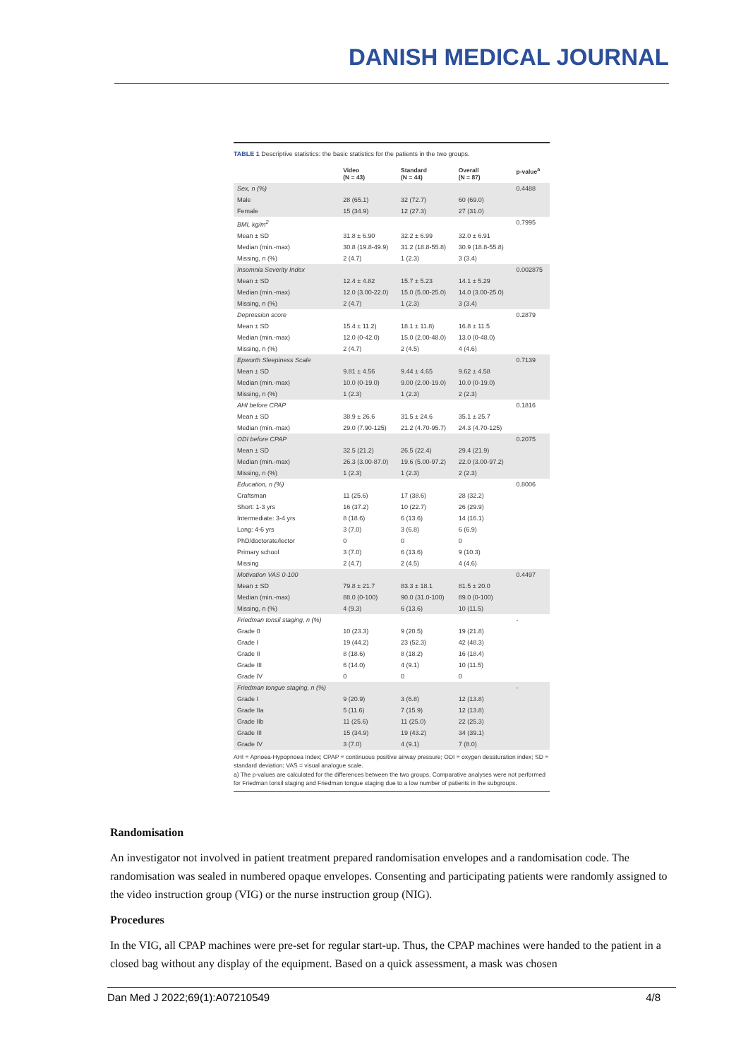DANISH MEDICAL JOURNAL
TABLE 1 Descriptive statistics: the basic statistics for the patients in the two groups.
| | Video (N = 43) | Standard (N = 44) | Overall (N = 87) | p-value<sup>a</sup> |
| --- | --- | --- | --- | --- |
| Sex, n (%) | | | | 0.4488 |
| Male | 28 (65.1) | 32 (72.7) | 60 (69.0) | |
| Female | 15 (34.9) | 12 (27.3) | 27 (31.0) | |
| BMI, kg/m<sup>2</sup> | | | | 0.7995 |
| Mean ± SD | 31.8 ± 6.90 | 32.2 ± 6.99 | 32.0 ± 6.91 | |
| Median (min.-max) | 30.8 (19.8-49.9) | 31.2 (18.8-55.8) | 30.9 (18.8-55.8) | |
| Missing, n (%) | 2 (4.7) | 1 (2.3) | 3 (3.4) | |
| Insomnia Severity Index | | | | 0.002875 |
| Mean ± SD | 12.4 ± 4.82 | 15.7 ± 5.23 | 14.1 ± 5.29 | |
| Median (min.-max) | 12.0 (3.00-22.0) | 15.0 (5.00-25.0) | 14.0 (3.00-25.0) | |
| Missing, n (%) | 2 (4.7) | 1 (2.3) | 3 (3.4) | |
| Depression score | | | | 0.2879 |
| Mean ± SD | 15.4 ± 11.2) | 18.1 ± 11.8) | 16.8 ± 11.5 | |
| Median (min.-max) | 12.0 (0-42.0) | 15.0 (2.00-48.0) | 13.0 (0-48.0) | |
| Missing, n (%) | 2 (4.7) | 2 (4.5) | 4 (4.6) | |
| Epworth Sleepiness Scale | | | | 0.7139 |
| Mean ± SD | 9.81 ± 4.56 | 9.44 ± 4.65 | 9.62 ± 4.58 | |
| Median (min.-max) | 10.0 (0-19.0) | 9.00 (2.00-19.0) | 10.0 (0-19.0) | |
| Missing, n (%) | 1 (2.3) | 1 (2.3) | 2 (2.3) | |
| AHI before CPAP | | | | 0.1816 |
| Mean ± SD | 38.9 ± 26.6 | 31.5 ± 24.6 | 35.1 ± 25.7 | |
| Median (min.-max) | 29.0 (7.90-125) | 21.2 (4.70-95.7) | 24.3 (4.70-125) | |
| ODI before CPAP | | | | 0.2075 |
| Mean ± SD | 32.5 (21.2) | 26.5 (22.4) | 29.4 (21.9) | |
| Median (min.-max) | 26.3 (3.00-87.0) | 19.6 (5.00-97.2) | 22.0 (3.00-97.2) | |
| Missing, n (%) | 1 (2.3) | 1 (2.3) | 2 (2.3) | |
| Education, n (%) | | | | 0.8006 |
| Craftsman | 11 (25.6) | 17 (38.6) | 28 (32.2) | |
| Short: 1-3 yrs | 16 (37.2) | 10 (22.7) | 26 (29.9) | |
| Intermediate: 3-4 yrs | 8 (18.6) | 6 (13.6) | 14 (16.1) | |
| Long: 4-6 yrs | 3 (7.0) | 3 (6.8) | 6 (6.9) | |
| PhD/doctorate/lector | 0 | 0 | 0 | |
| Primary school | 3 (7.0) | 6 (13.6) | 9 (10.3) | |
| Missing | 2 (4.7) | 2 (4.5) | 4 (4.6) | |
| Motivation VAS 0-100 | | | | 0.4497 |
| Mean ± SD | 79.8 ± 21.7 | 83.3 ± 18.1 | 81.5 ± 20.0 | |
| Median (min.-max) | 88.0 (0-100) | 90.0 (31.0-100) | 89.0 (0-100) | |
| Missing, n (%) | 4 (9.3) | 6 (13.6) | 10 (11.5) | |
| Friedman tonsil staging, n (%) | | | | - |
| Grade 0 | 10 (23.3) | 9 (20.5) | 19 (21.8) | |
| Grade I | 19 (44.2) | 23 (52.3) | 42 (48.3) | |
| Grade II | 8 (18.6) | 8 (18.2) | 16 (18.4) | |
| Grade III | 6 (14.0) | 4 (9.1) | 10 (11.5) | |
| Grade IV | 0 | 0 | 0 | |
| Friedman tongue staging, n (%) | | | | - |
| Grade I | 9 (20.9) | 3 (6.8) | 12 (13.8) | |
| Grade IIa | 5 (11.6) | 7 (15.9) | 12 (13.8) | |
| Grade IIb | 11 (25.6) | 11 (25.0) | 22 (25.3) | |
| Grade III | 15 (34.9) | 19 (43.2) | 34 (39.1) | |
| Grade IV | 3 (7.0) | 4 (9.1) | 7 (8.0) | |
AHI = Apnoea-Hypopnoea Index; CPAP = continuous positive airway pressure; ODI = oxygen desaturation index; SD = standard deviation; VAS = visual analogue scale.
a) The p-values are calculated for the differences between the two groups. Comparative analyses were not performed for Friedman tonsil staging and Friedman tongue staging due to a low number of patients in the subgroups.
Randomisation
An investigator not involved in patient treatment prepared randomisation envelopes and a randomisation code. The randomisation was sealed in numbered opaque envelopes. Consenting and participating patients were randomly assigned to the video instruction group (VIG) or the nurse instruction group (NIG).
Procedures
In the VIG, all CPAP machines were pre-set for regular start-up. Thus, the CPAP machines were handed to the patient in a closed bag without any display of the equipment. Based on a quick assessment, a mask was chosen
Dan Med J 2022;69(1):A07210549 4/8